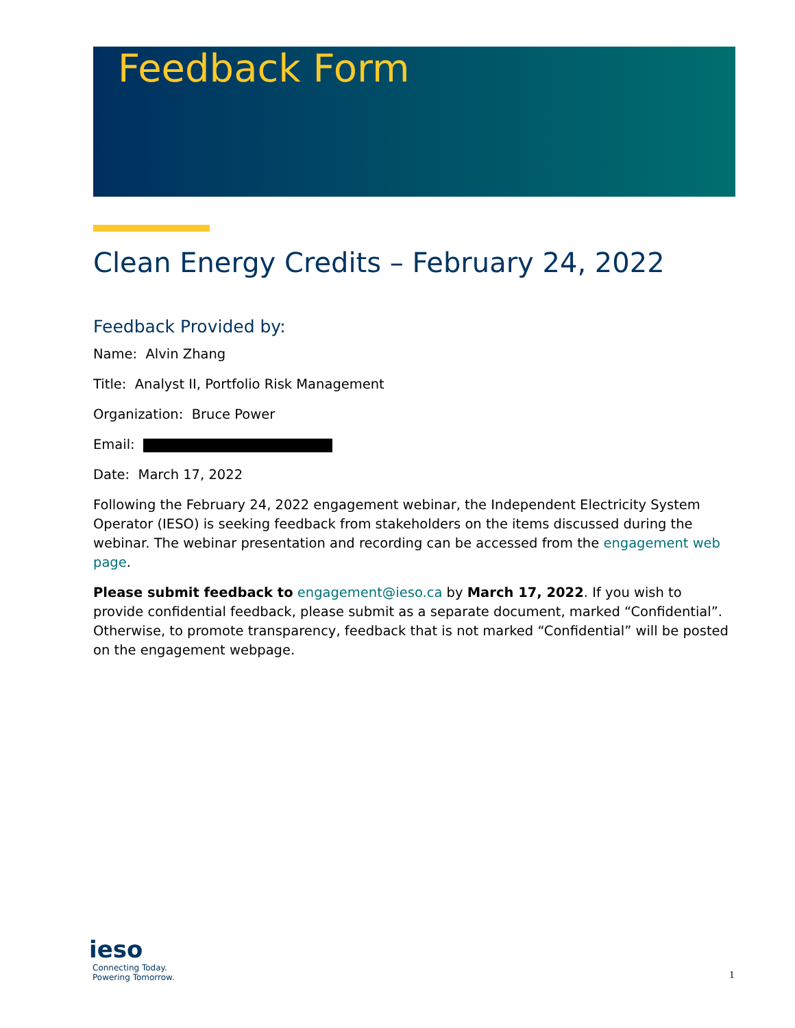Feedback Form
Clean Energy Credits – February 24, 2022
Feedback Provided by:
Name: Alvin Zhang
Title: Analyst II, Portfolio Risk Management
Organization: Bruce Power
Email:
Date: March 17, 2022
Following the February 24, 2022 engagement webinar, the Independent Electricity System Operator (IESO) is seeking feedback from stakeholders on the items discussed during the webinar. The webinar presentation and recording can be accessed from the engagement web page.
Please submit feedback to engagement@ieso.ca by March 17, 2022. If you wish to provide confidential feedback, please submit as a separate document, marked “Confidential”. Otherwise, to promote transparency, feedback that is not marked “Confidential” will be posted on the engagement webpage.
ieso
Connecting Today.
Powering Tomorrow.
1